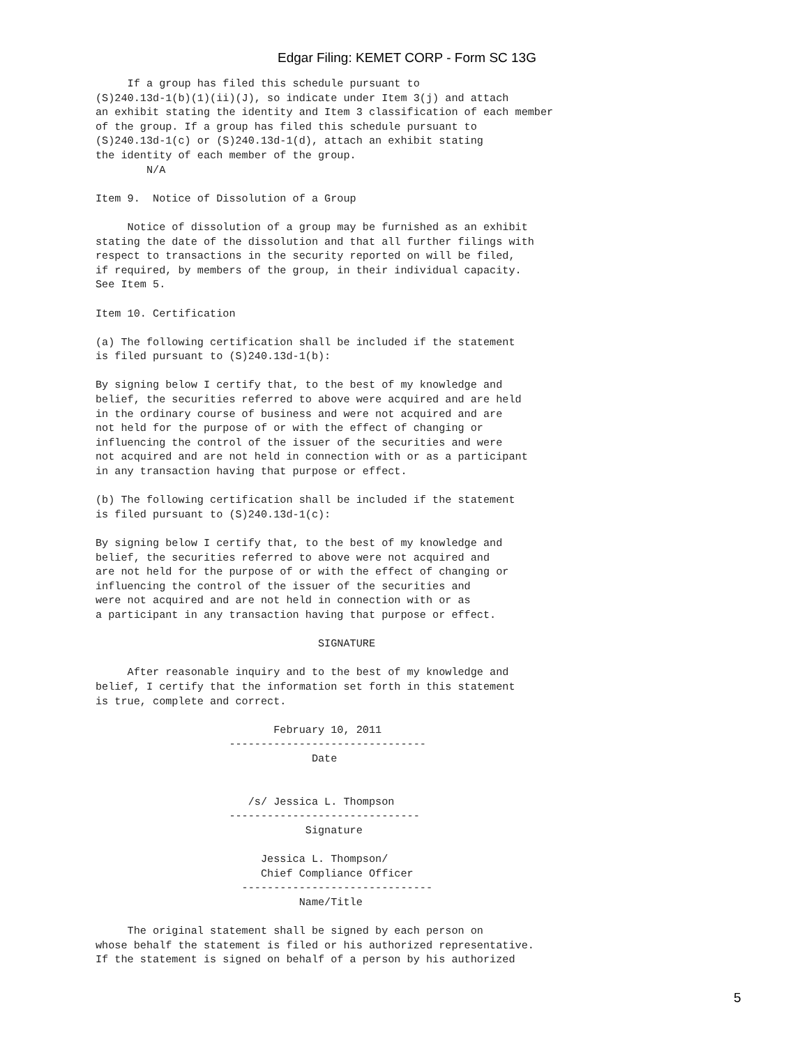Edgar Filing: KEMET CORP - Form SC 13G
     If a group has filed this schedule pursuant to
(S)240.13d-1(b)(1)(ii)(J), so indicate under Item 3(j) and attach
an exhibit stating the identity and Item 3 classification of each member
of the group. If a group has filed this schedule pursuant to
(S)240.13d-1(c) or (S)240.13d-1(d), attach an exhibit stating
the identity of each member of the group.
        N/A

Item 9.  Notice of Dissolution of a Group

     Notice of dissolution of a group may be furnished as an exhibit
stating the date of the dissolution and that all further filings with
respect to transactions in the security reported on will be filed,
if required, by members of the group, in their individual capacity.
See Item 5.

Item 10. Certification

(a) The following certification shall be included if the statement
is filed pursuant to (S)240.13d-1(b):

By signing below I certify that, to the best of my knowledge and
belief, the securities referred to above were acquired and are held
in the ordinary course of business and were not acquired and are
not held for the purpose of or with the effect of changing or
influencing the control of the issuer of the securities and were
not acquired and are not held in connection with or as a participant
in any transaction having that purpose or effect.

(b) The following certification shall be included if the statement
is filed pursuant to (S)240.13d-1(c):

By signing below I certify that, to the best of my knowledge and
belief, the securities referred to above were not acquired and
are not held for the purpose of or with the effect of changing or
influencing the control of the issuer of the securities and
were not acquired and are not held in connection with or as
a participant in any transaction having that purpose or effect.

                                   SIGNATURE

     After reasonable inquiry and to the best of my knowledge and
belief, I certify that the information set forth in this statement
is true, complete and correct.

                            February 10, 2011
                     -------------------------------
                                  Date


                        /s/ Jessica L. Thompson
                     ------------------------------
                                 Signature

                          Jessica L. Thompson/
                          Chief Compliance Officer
                       ------------------------------
                                Name/Title

     The original statement shall be signed by each person on
whose behalf the statement is filed or his authorized representative.
If the statement is signed on behalf of a person by his authorized
5